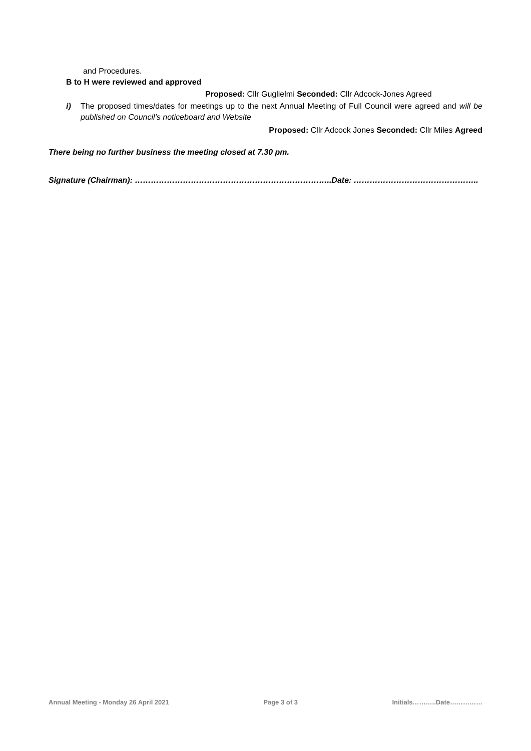and Procedures.
B to H were reviewed and approved
Proposed: Cllr Guglielmi Seconded: Cllr Adcock-Jones Agreed
i) The proposed times/dates for meetings up to the next Annual Meeting of Full Council were agreed and will be published on Council’s noticeboard and Website
Proposed: Cllr Adcock Jones Seconded: Cllr Miles Agreed
There being no further business the meeting closed at 7.30 pm.
Signature (Chairman): ………………………………………………………………..Date: ………………………………………..
Annual Meeting - Monday 26 April 2021 Page 3 of 3 Initials………..Date……………